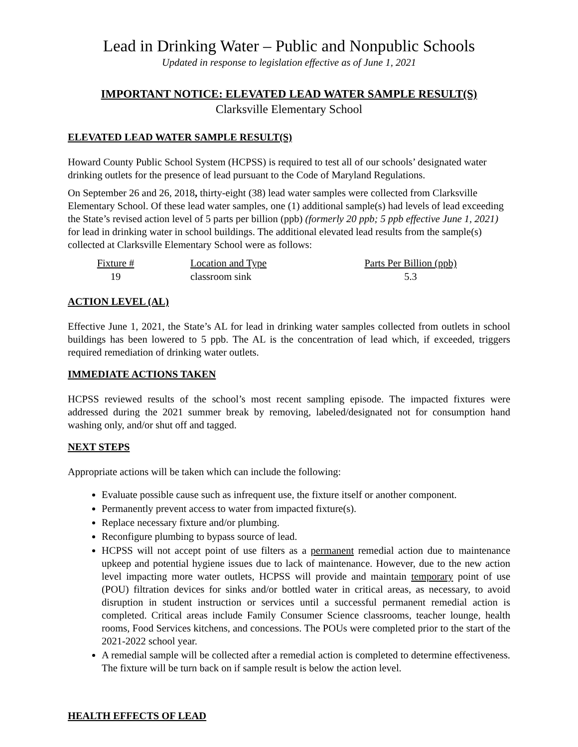Lead in Drinking Water – Public and Nonpublic Schools
Updated in response to legislation effective as of June 1, 2021
IMPORTANT NOTICE: ELEVATED LEAD WATER SAMPLE RESULT(S)
Clarksville Elementary School
ELEVATED LEAD WATER SAMPLE RESULT(S)
Howard County Public School System (HCPSS) is required to test all of our schools’ designated water drinking outlets for the presence of lead pursuant to the Code of Maryland Regulations.
On September 26 and 26, 2018, thirty-eight (38) lead water samples were collected from Clarksville Elementary School. Of these lead water samples, one (1) additional sample(s) had levels of lead exceeding the State’s revised action level of 5 parts per billion (ppb) (formerly 20 ppb; 5 ppb effective June 1, 2021) for lead in drinking water in school buildings. The additional elevated lead results from the sample(s) collected at Clarksville Elementary School were as follows:
| Fixture # | Location and Type | Parts Per Billion (ppb) |
| --- | --- | --- |
| 19 | classroom sink | 5.3 |
ACTION LEVEL (AL)
Effective June 1, 2021, the State’s AL for lead in drinking water samples collected from outlets in school buildings has been lowered to 5 ppb. The AL is the concentration of lead which, if exceeded, triggers required remediation of drinking water outlets.
IMMEDIATE ACTIONS TAKEN
HCPSS reviewed results of the school’s most recent sampling episode. The impacted fixtures were addressed during the 2021 summer break by removing, labeled/designated not for consumption hand washing only, and/or shut off and tagged.
NEXT STEPS
Appropriate actions will be taken which can include the following:
Evaluate possible cause such as infrequent use, the fixture itself or another component.
Permanently prevent access to water from impacted fixture(s).
Replace necessary fixture and/or plumbing.
Reconfigure plumbing to bypass source of lead.
HCPSS will not accept point of use filters as a permanent remedial action due to maintenance upkeep and potential hygiene issues due to lack of maintenance. However, due to the new action level impacting more water outlets, HCPSS will provide and maintain temporary point of use (POU) filtration devices for sinks and/or bottled water in critical areas, as necessary, to avoid disruption in student instruction or services until a successful permanent remedial action is completed. Critical areas include Family Consumer Science classrooms, teacher lounge, health rooms, Food Services kitchens, and concessions. The POUs were completed prior to the start of the 2021-2022 school year.
A remedial sample will be collected after a remedial action is completed to determine effectiveness. The fixture will be turn back on if sample result is below the action level.
HEALTH EFFECTS OF LEAD